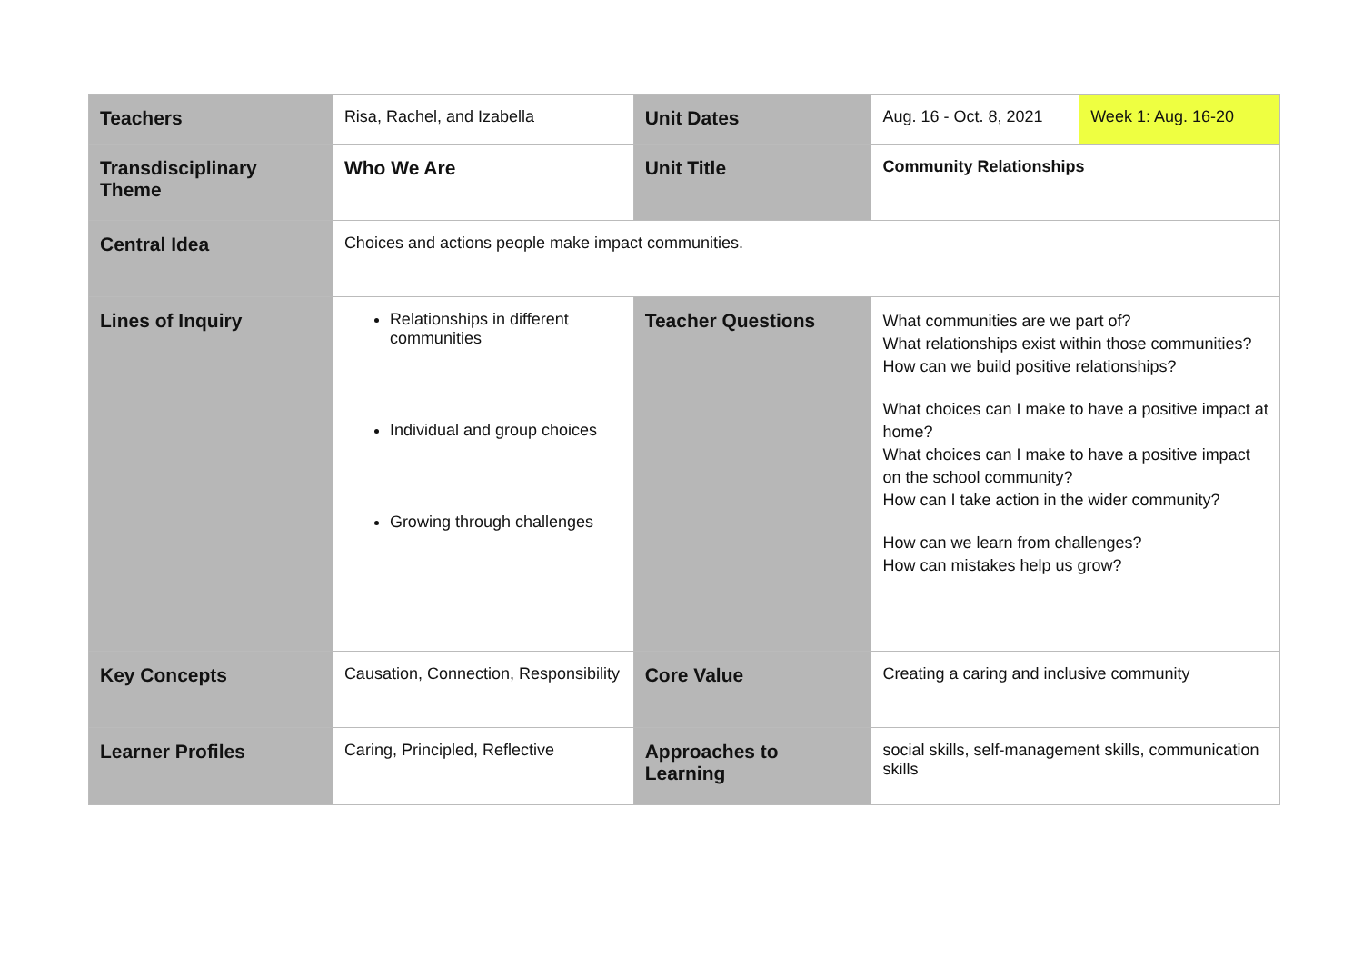| Teachers | Risa, Rachel, and Izabella | Unit Dates | Aug. 16 - Oct. 8, 2021 | Week 1: Aug. 16-20 |
| Transdisciplinary Theme | Who We Are | Unit Title | Community Relationships | |
| Central Idea | Choices and actions people make impact communities. | | | |
| Lines of Inquiry | Relationships in different communities Individual and group choices Growing through challenges | Teacher Questions | What communities are we part of? What relationships exist within those communities? How can we build positive relationships? What choices can I make to have a positive impact at home? What choices can I make to have a positive impact on the school community? How can I take action in the wider community? How can we learn from challenges? How can mistakes help us grow? | |
| Key Concepts | Causation, Connection, Responsibility | Core Value | Creating a caring and inclusive community | |
| Learner Profiles | Caring, Principled, Reflective | Approaches to Learning | social skills, self-management skills, communication skills | |